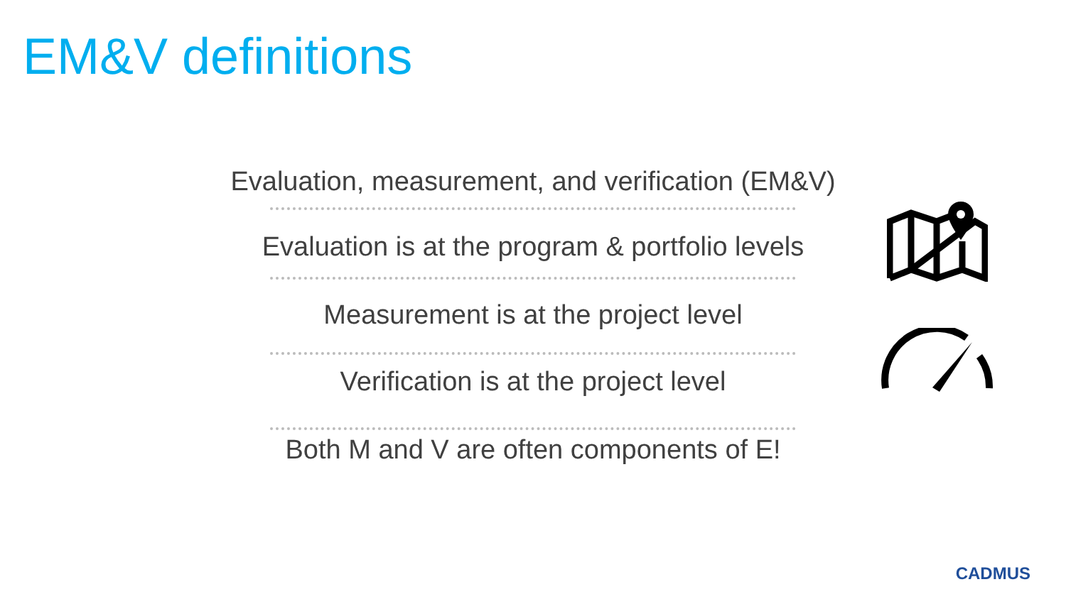EM&V definitions
Evaluation, measurement, and verification (EM&V)
Evaluation is at the program & portfolio levels
Measurement is at the project level
Verification is at the project level
Both M and V are often components of E!
CADMUS